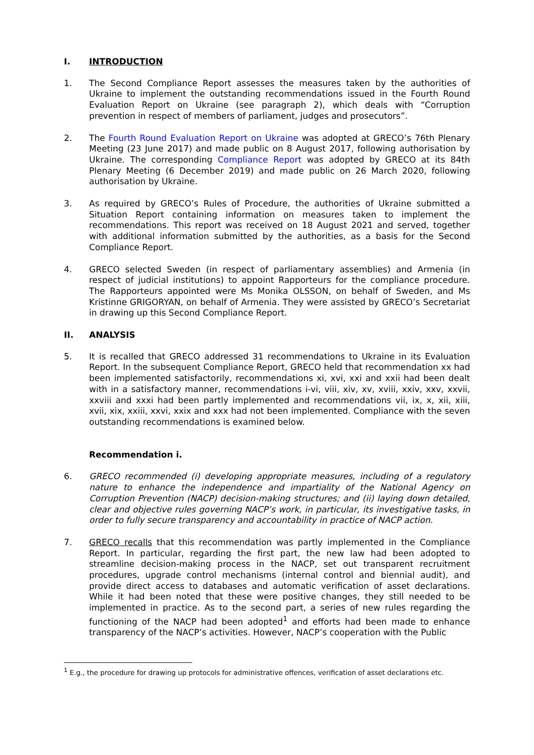I. INTRODUCTION
1. The Second Compliance Report assesses the measures taken by the authorities of Ukraine to implement the outstanding recommendations issued in the Fourth Round Evaluation Report on Ukraine (see paragraph 2), which deals with “Corruption prevention in respect of members of parliament, judges and prosecutors”.
2. The Fourth Round Evaluation Report on Ukraine was adopted at GRECO’s 76th Plenary Meeting (23 June 2017) and made public on 8 August 2017, following authorisation by Ukraine. The corresponding Compliance Report was adopted by GRECO at its 84th Plenary Meeting (6 December 2019) and made public on 26 March 2020, following authorisation by Ukraine.
3. As required by GRECO’s Rules of Procedure, the authorities of Ukraine submitted a Situation Report containing information on measures taken to implement the recommendations. This report was received on 18 August 2021 and served, together with additional information submitted by the authorities, as a basis for the Second Compliance Report.
4. GRECO selected Sweden (in respect of parliamentary assemblies) and Armenia (in respect of judicial institutions) to appoint Rapporteurs for the compliance procedure. The Rapporteurs appointed were Ms Monika OLSSON, on behalf of Sweden, and Ms Kristinne GRIGORYAN, on behalf of Armenia. They were assisted by GRECO’s Secretariat in drawing up this Second Compliance Report.
II. ANALYSIS
5. It is recalled that GRECO addressed 31 recommendations to Ukraine in its Evaluation Report. In the subsequent Compliance Report, GRECO held that recommendation xx had been implemented satisfactorily, recommendations xi, xvi, xxi and xxii had been dealt with in a satisfactory manner, recommendations i-vi, viii, xiv, xv, xviii, xxiv, xxv, xxvii, xxviii and xxxi had been partly implemented and recommendations vii, ix, x, xii, xiii, xvii, xix, xxiii, xxvi, xxix and xxx had not been implemented. Compliance with the seven outstanding recommendations is examined below.
Recommendation i.
6. GRECO recommended (i) developing appropriate measures, including of a regulatory nature to enhance the independence and impartiality of the National Agency on Corruption Prevention (NACP) decision-making structures; and (ii) laying down detailed, clear and objective rules governing NACP’s work, in particular, its investigative tasks, in order to fully secure transparency and accountability in practice of NACP action.
7. GRECO recalls that this recommendation was partly implemented in the Compliance Report. In particular, regarding the first part, the new law had been adopted to streamline decision-making process in the NACP, set out transparent recruitment procedures, upgrade control mechanisms (internal control and biennial audit), and provide direct access to databases and automatic verification of asset declarations. While it had been noted that these were positive changes, they still needed to be implemented in practice. As to the second part, a series of new rules regarding the functioning of the NACP had been adopted<sup>1</sup> and efforts had been made to enhance transparency of the NACP’s activities. However, NACP’s cooperation with the Public
<sup>1</sup> E.g., the procedure for drawing up protocols for administrative offences, verification of asset declarations etc.